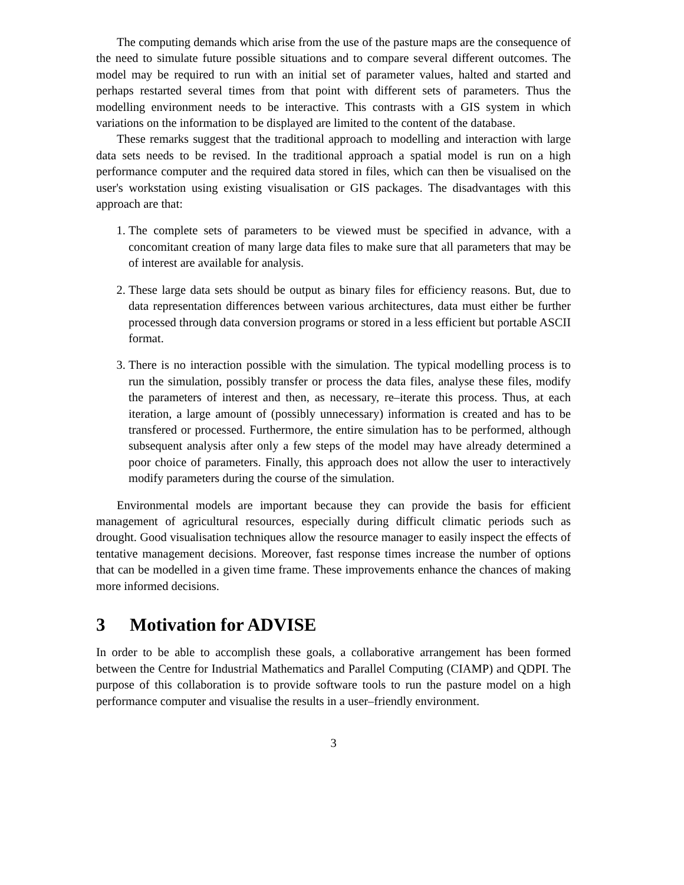The computing demands which arise from the use of the pasture maps are the consequence of the need to simulate future possible situations and to compare several different outcomes. The model may be required to run with an initial set of parameter values, halted and started and perhaps restarted several times from that point with different sets of parameters. Thus the modelling environment needs to be interactive. This contrasts with a GIS system in which variations on the information to be displayed are limited to the content of the database.
These remarks suggest that the traditional approach to modelling and interaction with large data sets needs to be revised. In the traditional approach a spatial model is run on a high performance computer and the required data stored in files, which can then be visualised on the user's workstation using existing visualisation or GIS packages. The disadvantages with this approach are that:
1. The complete sets of parameters to be viewed must be specified in advance, with a concomitant creation of many large data files to make sure that all parameters that may be of interest are available for analysis.
2. These large data sets should be output as binary files for efficiency reasons. But, due to data representation differences between various architectures, data must either be further processed through data conversion programs or stored in a less efficient but portable ASCII format.
3. There is no interaction possible with the simulation. The typical modelling process is to run the simulation, possibly transfer or process the data files, analyse these files, modify the parameters of interest and then, as necessary, re–iterate this process. Thus, at each iteration, a large amount of (possibly unnecessary) information is created and has to be transfered or processed. Furthermore, the entire simulation has to be performed, although subsequent analysis after only a few steps of the model may have already determined a poor choice of parameters. Finally, this approach does not allow the user to interactively modify parameters during the course of the simulation.
Environmental models are important because they can provide the basis for efficient management of agricultural resources, especially during difficult climatic periods such as drought. Good visualisation techniques allow the resource manager to easily inspect the effects of tentative management decisions. Moreover, fast response times increase the number of options that can be modelled in a given time frame. These improvements enhance the chances of making more informed decisions.
3 Motivation for ADVISE
In order to be able to accomplish these goals, a collaborative arrangement has been formed between the Centre for Industrial Mathematics and Parallel Computing (CIAMP) and QDPI. The purpose of this collaboration is to provide software tools to run the pasture model on a high performance computer and visualise the results in a user–friendly environment.
3